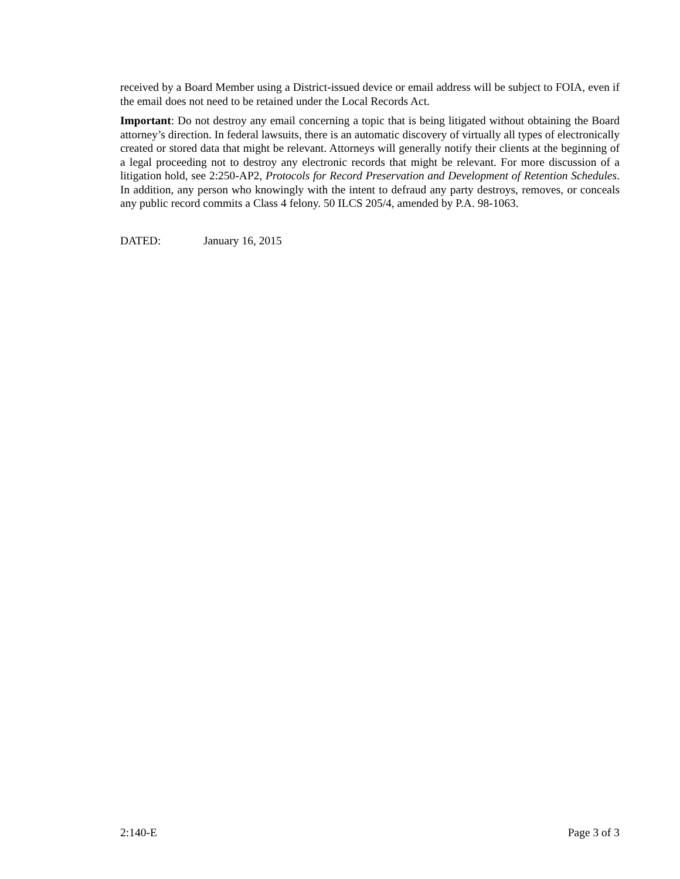received by a Board Member using a District-issued device or email address will be subject to FOIA, even if the email does not need to be retained under the Local Records Act.
Important: Do not destroy any email concerning a topic that is being litigated without obtaining the Board attorney’s direction. In federal lawsuits, there is an automatic discovery of virtually all types of electronically created or stored data that might be relevant. Attorneys will generally notify their clients at the beginning of a legal proceeding not to destroy any electronic records that might be relevant. For more discussion of a litigation hold, see 2:250-AP2, Protocols for Record Preservation and Development of Retention Schedules. In addition, any person who knowingly with the intent to defraud any party destroys, removes, or conceals any public record commits a Class 4 felony. 50 ILCS 205/4, amended by P.A. 98-1063.
DATED: January 16, 2015
2:140-E Page 3 of 3